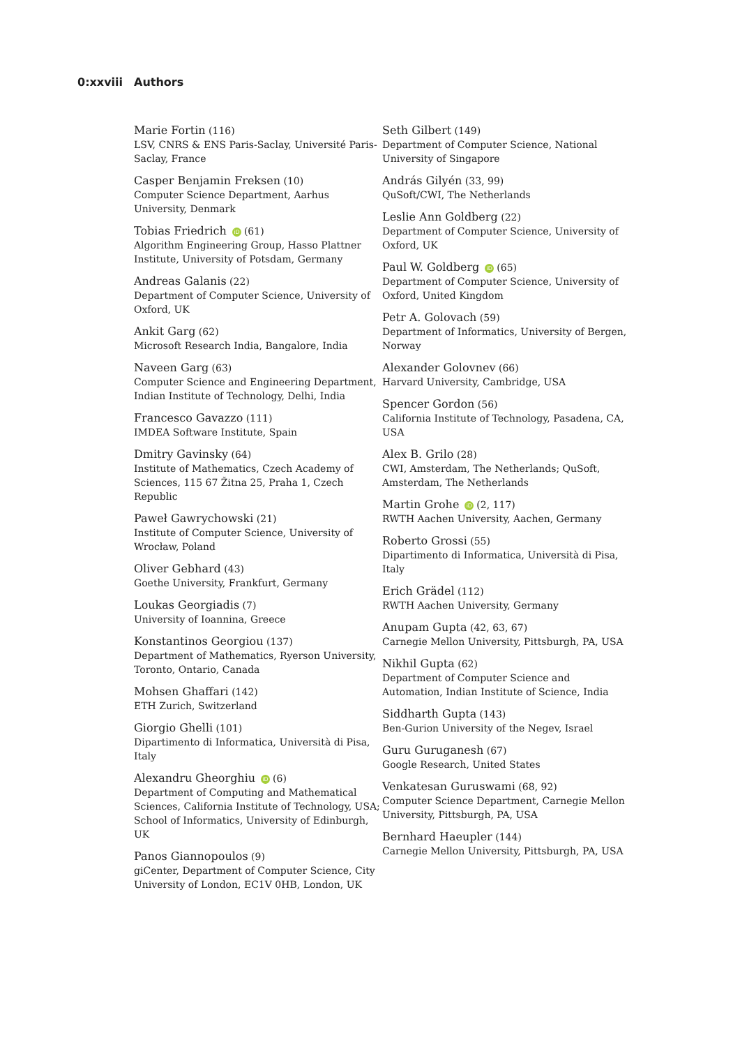0:xxviii Authors
Marie Fortin (116)
LSV, CNRS & ENS Paris-Saclay, Université Paris-Saclay, France
Casper Benjamin Freksen (10)
Computer Science Department, Aarhus University, Denmark
Tobias Friedrich iD (61)
Algorithm Engineering Group, Hasso Plattner Institute, University of Potsdam, Germany
Andreas Galanis (22)
Department of Computer Science, University of Oxford, UK
Ankit Garg (62)
Microsoft Research India, Bangalore, India
Naveen Garg (63)
Computer Science and Engineering Department, Indian Institute of Technology, Delhi, India
Francesco Gavazzo (111)
IMDEA Software Institute, Spain
Dmitry Gavinsky (64)
Institute of Mathematics, Czech Academy of Sciences, 115 67 Žitna 25, Praha 1, Czech Republic
Paweł Gawrychowski (21)
Institute of Computer Science, University of Wrocław, Poland
Oliver Gebhard (43)
Goethe University, Frankfurt, Germany
Loukas Georgiadis (7)
University of Ioannina, Greece
Konstantinos Georgiou (137)
Department of Mathematics, Ryerson University, Toronto, Ontario, Canada
Mohsen Ghaffari (142)
ETH Zurich, Switzerland
Giorgio Ghelli (101)
Dipartimento di Informatica, Università di Pisa, Italy
Alexandru Gheorghiu iD (6)
Department of Computing and Mathematical Sciences, California Institute of Technology, USA; School of Informatics, University of Edinburgh, UK
Panos Giannopoulos (9)
giCenter, Department of Computer Science, City University of London, EC1V 0HB, London, UK
Seth Gilbert (149)
Department of Computer Science, National University of Singapore
András Gilyén (33, 99)
QuSoft/CWI, The Netherlands
Leslie Ann Goldberg (22)
Department of Computer Science, University of Oxford, UK
Paul W. Goldberg iD (65)
Department of Computer Science, University of Oxford, United Kingdom
Petr A. Golovach (59)
Department of Informatics, University of Bergen, Norway
Alexander Golovnev (66)
Harvard University, Cambridge, USA
Spencer Gordon (56)
California Institute of Technology, Pasadena, CA, USA
Alex B. Grilo (28)
CWI, Amsterdam, The Netherlands; QuSoft, Amsterdam, The Netherlands
Martin Grohe iD (2, 117)
RWTH Aachen University, Aachen, Germany
Roberto Grossi (55)
Dipartimento di Informatica, Università di Pisa, Italy
Erich Grädel (112)
RWTH Aachen University, Germany
Anupam Gupta (42, 63, 67)
Carnegie Mellon University, Pittsburgh, PA, USA
Nikhil Gupta (62)
Department of Computer Science and Automation, Indian Institute of Science, India
Siddharth Gupta (143)
Ben-Gurion University of the Negev, Israel
Guru Guruganesh (67)
Google Research, United States
Venkatesan Guruswami (68, 92)
Computer Science Department, Carnegie Mellon University, Pittsburgh, PA, USA
Bernhard Haeupler (144)
Carnegie Mellon University, Pittsburgh, PA, USA